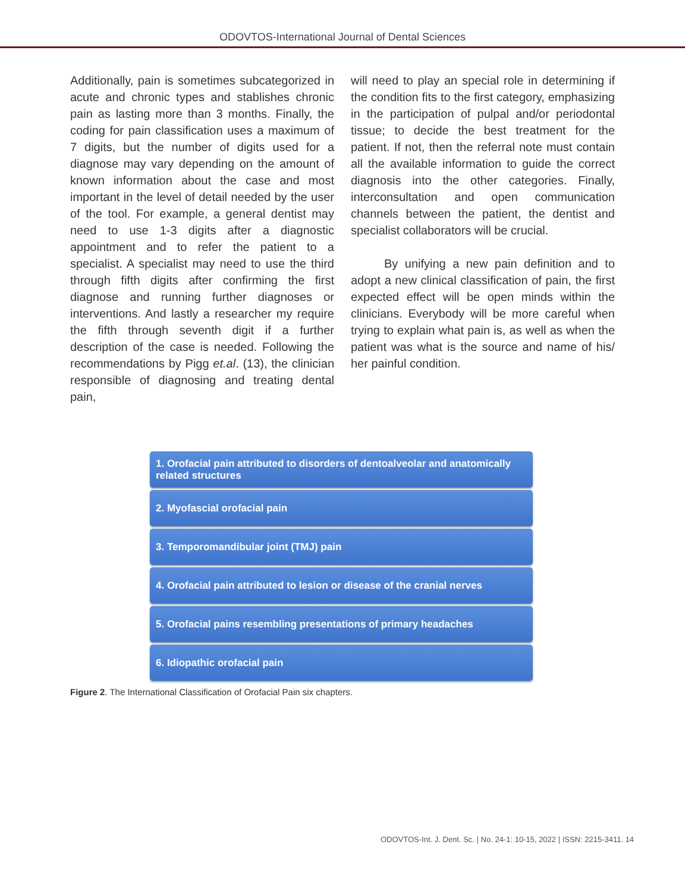ODOVTOS-International Journal of Dental Sciences
Additionally, pain is sometimes subcategorized in acute and chronic types and stablishes chronic pain as lasting more than 3 months. Finally, the coding for pain classification uses a maximum of 7 digits, but the number of digits used for a diagnose may vary depending on the amount of known information about the case and most important in the level of detail needed by the user of the tool. For example, a general dentist may need to use 1-3 digits after a diagnostic appointment and to refer the patient to a specialist. A specialist may need to use the third through fifth digits after confirming the first diagnose and running further diagnoses or interventions. And lastly a researcher my require the fifth through seventh digit if a further description of the case is needed. Following the recommendations by Pigg et.al. (13), the clinician responsible of diagnosing and treating dental pain,
will need to play an special role in determining if the condition fits to the first category, emphasizing in the participation of pulpal and/or periodontal tissue; to decide the best treatment for the patient. If not, then the referral note must contain all the available information to guide the correct diagnosis into the other categories. Finally, interconsultation and open communication channels between the patient, the dentist and specialist collaborators will be crucial.
By unifying a new pain definition and to adopt a new clinical classification of pain, the first expected effect will be open minds within the clinicians. Everybody will be more careful when trying to explain what pain is, as well as when the patient was what is the source and name of his/ her painful condition.
1. Orofacial pain attributed to disorders of dentoalveolar and anatomically related structures
2. Myofascial orofacial pain
3. Temporomandibular joint (TMJ) pain
4. Orofacial pain attributed to lesion or disease of the cranial nerves
5. Orofacial pains resembling presentations of primary headaches
6. Idiopathic orofacial pain
Figure 2. The International Classification of Orofacial Pain six chapters.
ODOVTOS-Int. J. Dent. Sc. | No. 24-1: 10-15, 2022 | ISSN: 2215-3411. 14